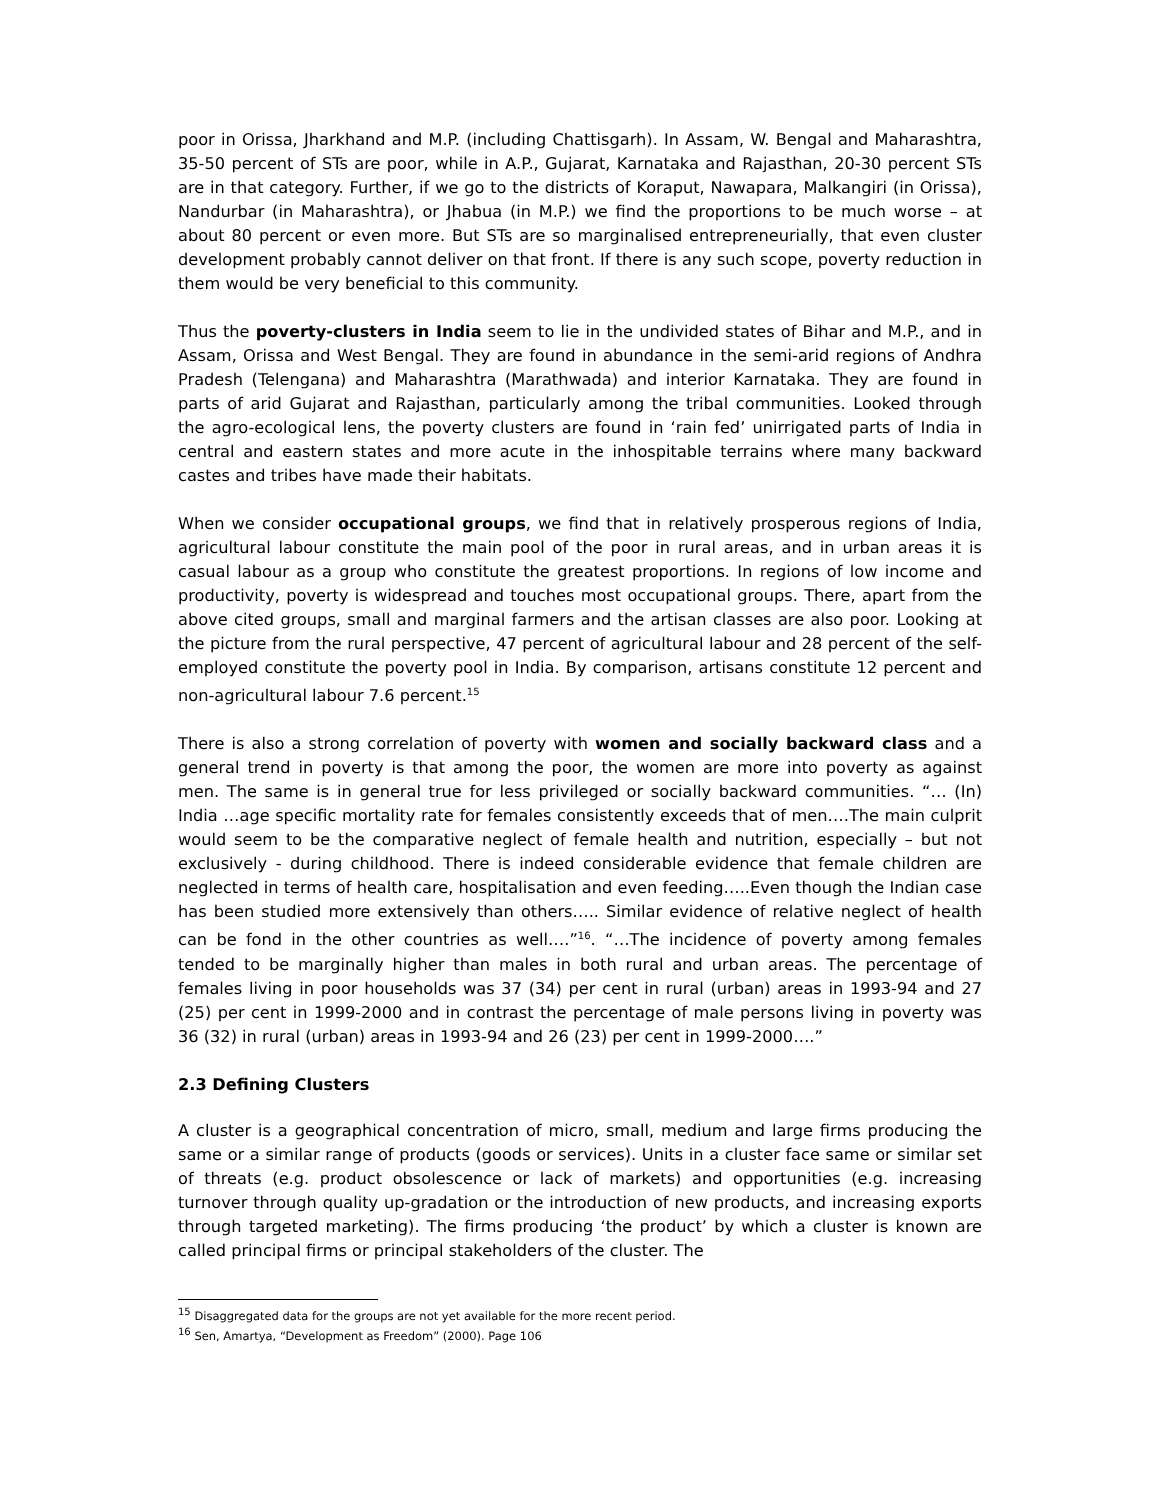poor in Orissa, Jharkhand and M.P. (including Chattisgarh). In Assam, W. Bengal and Maharashtra, 35-50 percent of STs are poor, while in A.P., Gujarat, Karnataka and Rajasthan, 20-30 percent STs are in that category. Further, if we go to the districts of Koraput, Nawapara, Malkangiri (in Orissa), Nandurbar (in Maharashtra), or Jhabua (in M.P.) we find the proportions to be much worse – at about 80 percent or even more. But STs are so marginalised entrepreneurially, that even cluster development probably cannot deliver on that front. If there is any such scope, poverty reduction in them would be very beneficial to this community.
Thus the poverty-clusters in India seem to lie in the undivided states of Bihar and M.P., and in Assam, Orissa and West Bengal. They are found in abundance in the semi-arid regions of Andhra Pradesh (Telengana) and Maharashtra (Marathwada) and interior Karnataka. They are found in parts of arid Gujarat and Rajasthan, particularly among the tribal communities. Looked through the agro-ecological lens, the poverty clusters are found in ‘rain fed’ unirrigated parts of India in central and eastern states and more acute in the inhospitable terrains where many backward castes and tribes have made their habitats.
When we consider occupational groups, we find that in relatively prosperous regions of India, agricultural labour constitute the main pool of the poor in rural areas, and in urban areas it is casual labour as a group who constitute the greatest proportions. In regions of low income and productivity, poverty is widespread and touches most occupational groups. There, apart from the above cited groups, small and marginal farmers and the artisan classes are also poor. Looking at the picture from the rural perspective, 47 percent of agricultural labour and 28 percent of the self-employed constitute the poverty pool in India. By comparison, artisans constitute 12 percent and non-agricultural labour 7.6 percent.<sup>15</sup>
There is also a strong correlation of poverty with women and socially backward class and a general trend in poverty is that among the poor, the women are more into poverty as against men. The same is in general true for less privileged or socially backward communities. “… (In) India …age specific mortality rate for females consistently exceeds that of men….The main culprit would seem to be the comparative neglect of female health and nutrition, especially – but not exclusively - during childhood. There is indeed considerable evidence that female children are neglected in terms of health care, hospitalisation and even feeding…..Even though the Indian case has been studied more extensively than others….. Similar evidence of relative neglect of health can be fond in the other countries as well….”<sup>16</sup>. “…The incidence of poverty among females tended to be marginally higher than males in both rural and urban areas. The percentage of females living in poor households was 37 (34) per cent in rural (urban) areas in 1993-94 and 27 (25) per cent in 1999-2000 and in contrast the percentage of male persons living in poverty was 36 (32) in rural (urban) areas in 1993-94 and 26 (23) per cent in 1999-2000….”
2.3 Defining Clusters
A cluster is a geographical concentration of micro, small, medium and large firms producing the same or a similar range of products (goods or services). Units in a cluster face same or similar set of threats (e.g. product obsolescence or lack of markets) and opportunities (e.g. increasing turnover through quality up-gradation or the introduction of new products, and increasing exports through targeted marketing). The firms producing ‘the product’ by which a cluster is known are called principal firms or principal stakeholders of the cluster. The
<sup>15</sup> Disaggregated data for the groups are not yet available for the more recent period.
<sup>16</sup> Sen, Amartya, “Development as Freedom” (2000). Page 106